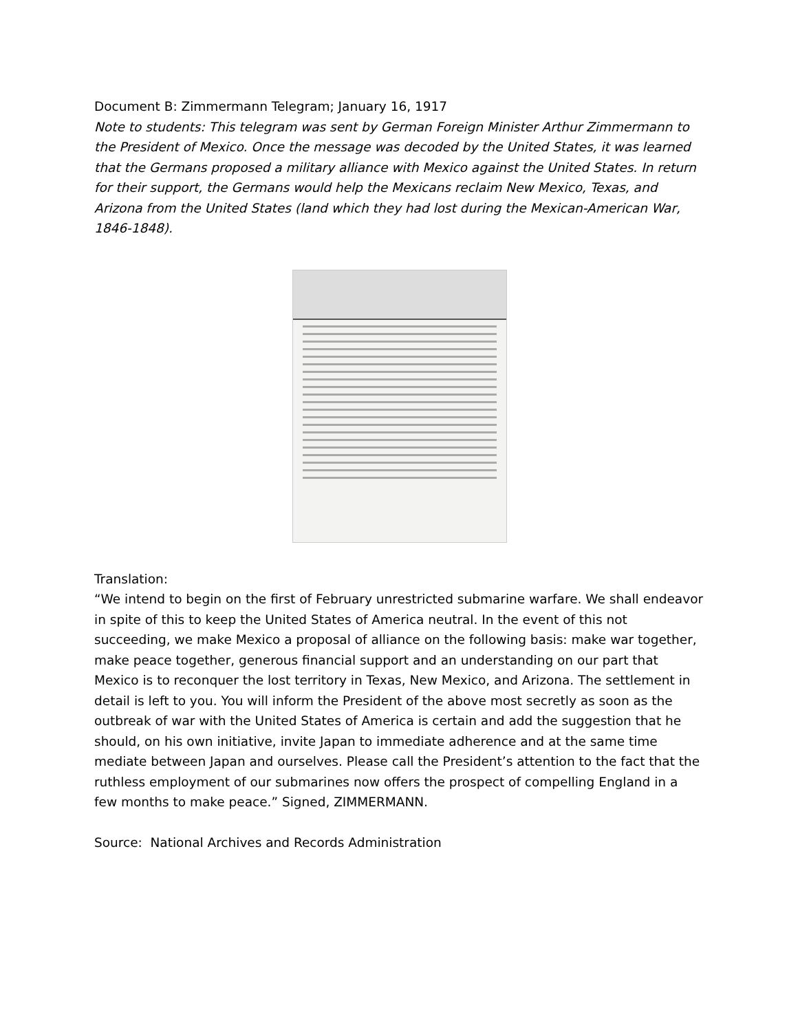Document B: Zimmermann Telegram; January 16, 1917
Note to students: This telegram was sent by German Foreign Minister Arthur Zimmermann to the President of Mexico. Once the message was decoded by the United States, it was learned that the Germans proposed a military alliance with Mexico against the United States. In return for their support, the Germans would help the Mexicans reclaim New Mexico, Texas, and Arizona from the United States (land which they had lost during the Mexican-American War, 1846-1848).
Translation:
“We intend to begin on the first of February unrestricted submarine warfare. We shall endeavor in spite of this to keep the United States of America neutral. In the event of this not succeeding, we make Mexico a proposal of alliance on the following basis: make war together, make peace together, generous financial support and an understanding on our part that Mexico is to reconquer the lost territory in Texas, New Mexico, and Arizona. The settlement in detail is left to you. You will inform the President of the above most secretly as soon as the outbreak of war with the United States of America is certain and add the suggestion that he should, on his own initiative, invite Japan to immediate adherence and at the same time mediate between Japan and ourselves. Please call the President’s attention to the fact that the ruthless employment of our submarines now offers the prospect of compelling England in a few months to make peace.” Signed, ZIMMERMANN.
Source: National Archives and Records Administration